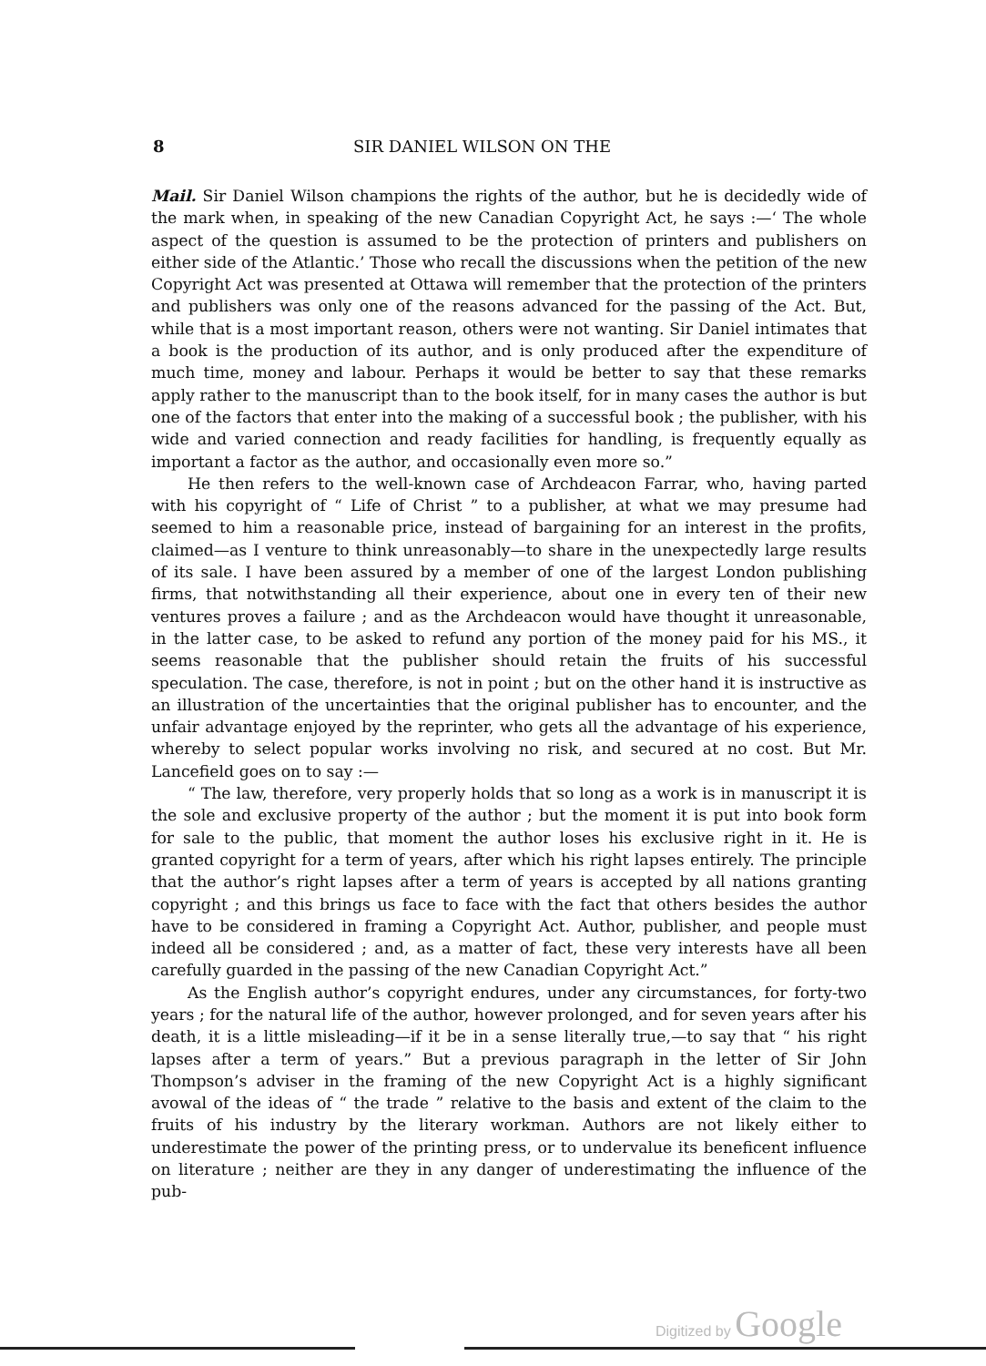8 SIR DANIEL WILSON ON THE
Mail. Sir Daniel Wilson champions the rights of the author, but he is decidedly wide of the mark when, in speaking of the new Canadian Copyright Act, he says :—‘ The whole aspect of the question is assumed to be the protection of printers and publishers on either side of the Atlantic.’ Those who recall the discussions when the petition of the new Copyright Act was presented at Ottawa will remember that the protection of the printers and publishers was only one of the reasons advanced for the passing of the Act. But, while that is a most important reason, others were not wanting. Sir Daniel intimates that a book is the production of its author, and is only produced after the expenditure of much time, money and labour. Perhaps it would be better to say that these remarks apply rather to the manuscript than to the book itself, for in many cases the author is but one of the factors that enter into the making of a successful book ; the publisher, with his wide and varied connection and ready facilities for handling, is frequently equally as important a factor as the author, and occasionally even more so.”
He then refers to the well-known case of Archdeacon Farrar, who, having parted with his copyright of “ Life of Christ ” to a publisher, at what we may presume had seemed to him a reasonable price, instead of bargaining for an interest in the profits, claimed—as I venture to think unreasonably—to share in the unexpectedly large results of its sale. I have been assured by a member of one of the largest London publishing firms, that notwithstanding all their experience, about one in every ten of their new ventures proves a failure ; and as the Archdeacon would have thought it unreasonable, in the latter case, to be asked to refund any portion of the money paid for his MS., it seems reasonable that the publisher should retain the fruits of his successful speculation. The case, therefore, is not in point ; but on the other hand it is instructive as an illustration of the uncertainties that the original publisher has to encounter, and the unfair advantage enjoyed by the reprinter, who gets all the advantage of his experience, whereby to select popular works involving no risk, and secured at no cost. But Mr. Lancefield goes on to say :—
“ The law, therefore, very properly holds that so long as a work is in manuscript it is the sole and exclusive property of the author ; but the moment it is put into book form for sale to the public, that moment the author loses his exclusive right in it. He is granted copyright for a term of years, after which his right lapses entirely. The principle that the author’s right lapses after a term of years is accepted by all nations granting copyright ; and this brings us face to face with the fact that others besides the author have to be considered in framing a Copyright Act. Author, publisher, and people must indeed all be considered ; and, as a matter of fact, these very interests have all been carefully guarded in the passing of the new Canadian Copyright Act.”
As the English author’s copyright endures, under any circumstances, for forty-two years ; for the natural life of the author, however prolonged, and for seven years after his death, it is a little misleading—if it be in a sense literally true,—to say that “ his right lapses after a term of years.” But a previous paragraph in the letter of Sir John Thompson’s adviser in the framing of the new Copyright Act is a highly significant avowal of the ideas of “ the trade ” relative to the basis and extent of the claim to the fruits of his industry by the literary workman. Authors are not likely either to underestimate the power of the printing press, or to undervalue its beneficent influence on literature ; neither are they in any danger of underestimating the influence of the pub-
Digitized by Google